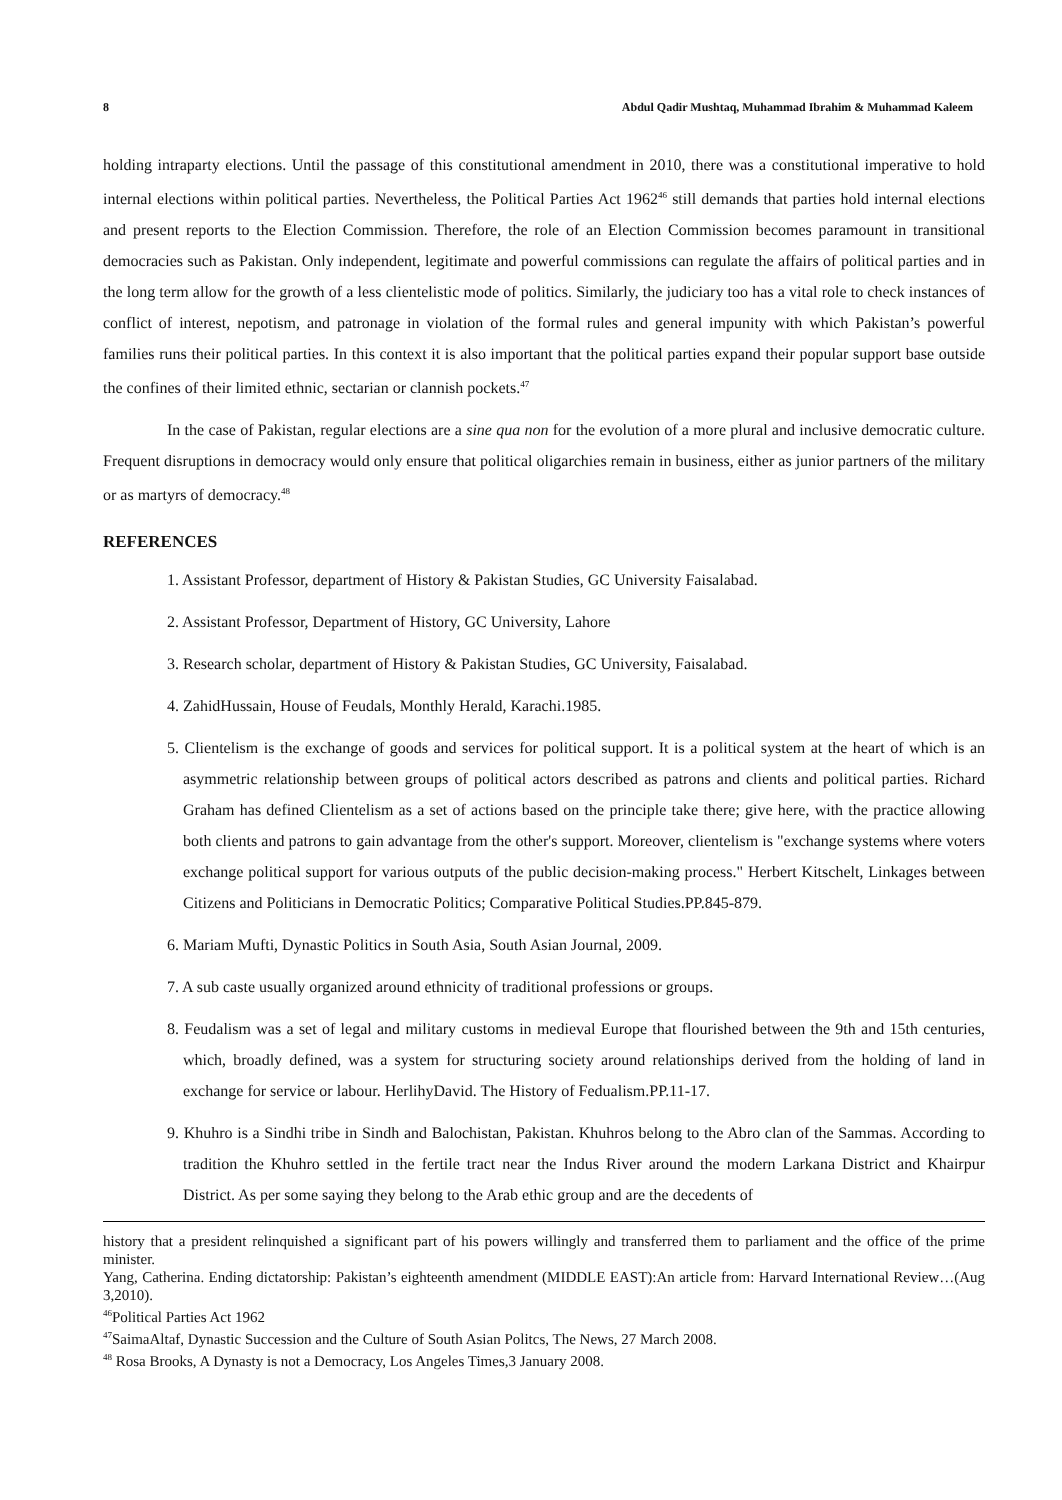8 Abdul Qadir Mushtaq, Muhammad Ibrahim & Muhammad Kaleem
holding intraparty elections. Until the passage of this constitutional amendment in 2010, there was a constitutional imperative to hold internal elections within political parties. Nevertheless, the Political Parties Act 1962<sup>46</sup> still demands that parties hold internal elections and present reports to the Election Commission. Therefore, the role of an Election Commission becomes paramount in transitional democracies such as Pakistan. Only independent, legitimate and powerful commissions can regulate the affairs of political parties and in the long term allow for the growth of a less clientelistic mode of politics. Similarly, the judiciary too has a vital role to check instances of conflict of interest, nepotism, and patronage in violation of the formal rules and general impunity with which Pakistan’s powerful families runs their political parties. In this context it is also important that the political parties expand their popular support base outside the confines of their limited ethnic, sectarian or clannish pockets.<sup>47</sup>
In the case of Pakistan, regular elections are a sine qua non for the evolution of a more plural and inclusive democratic culture. Frequent disruptions in democracy would only ensure that political oligarchies remain in business, either as junior partners of the military or as martyrs of democracy.<sup>48</sup>
REFERENCES
1. Assistant Professor, department of History & Pakistan Studies, GC University Faisalabad.
2. Assistant Professor, Department of History, GC University, Lahore
3. Research scholar, department of History & Pakistan Studies, GC University, Faisalabad.
4. ZahidHussain, House of Feudals, Monthly Herald, Karachi.1985.
5. Clientelism is the exchange of goods and services for political support. It is a political system at the heart of which is an asymmetric relationship between groups of political actors described as patrons and clients and political parties. Richard Graham has defined Clientelism as a set of actions based on the principle take there; give here, with the practice allowing both clients and patrons to gain advantage from the other's support. Moreover, clientelism is "exchange systems where voters exchange political support for various outputs of the public decision-making process." Herbert Kitschelt, Linkages between Citizens and Politicians in Democratic Politics; Comparative Political Studies.PP.845-879.
6. Mariam Mufti, Dynastic Politics in South Asia, South Asian Journal, 2009.
7. A sub caste usually organized around ethnicity of traditional professions or groups.
8. Feudalism was a set of legal and military customs in medieval Europe that flourished between the 9th and 15th centuries, which, broadly defined, was a system for structuring society around relationships derived from the holding of land in exchange for service or labour. HerlihyDavid. The History of Fedualism.PP.11-17.
9. Khuhro is a Sindhi tribe in Sindh and Balochistan, Pakistan. Khuhros belong to the Abro clan of the Sammas. According to tradition the Khuhro settled in the fertile tract near the Indus River around the modern Larkana District and Khairpur District. As per some saying they belong to the Arab ethic group and are the decedents of
history that a president relinquished a significant part of his powers willingly and transferred them to parliament and the office of the prime minister.
Yang, Catherina. Ending dictatorship: Pakistan’s eighteenth amendment (MIDDLE EAST):An article from: Harvard International Review…(Aug 3,2010).
<sup>46</sup> Political Parties Act 1962
<sup>47</sup> SaimaAltaf, Dynastic Succession and the Culture of South Asian Politcs, The News, 27 March 2008.
<sup>48</sup> Rosa Brooks, A Dynasty is not a Democracy, Los Angeles Times,3 January 2008.